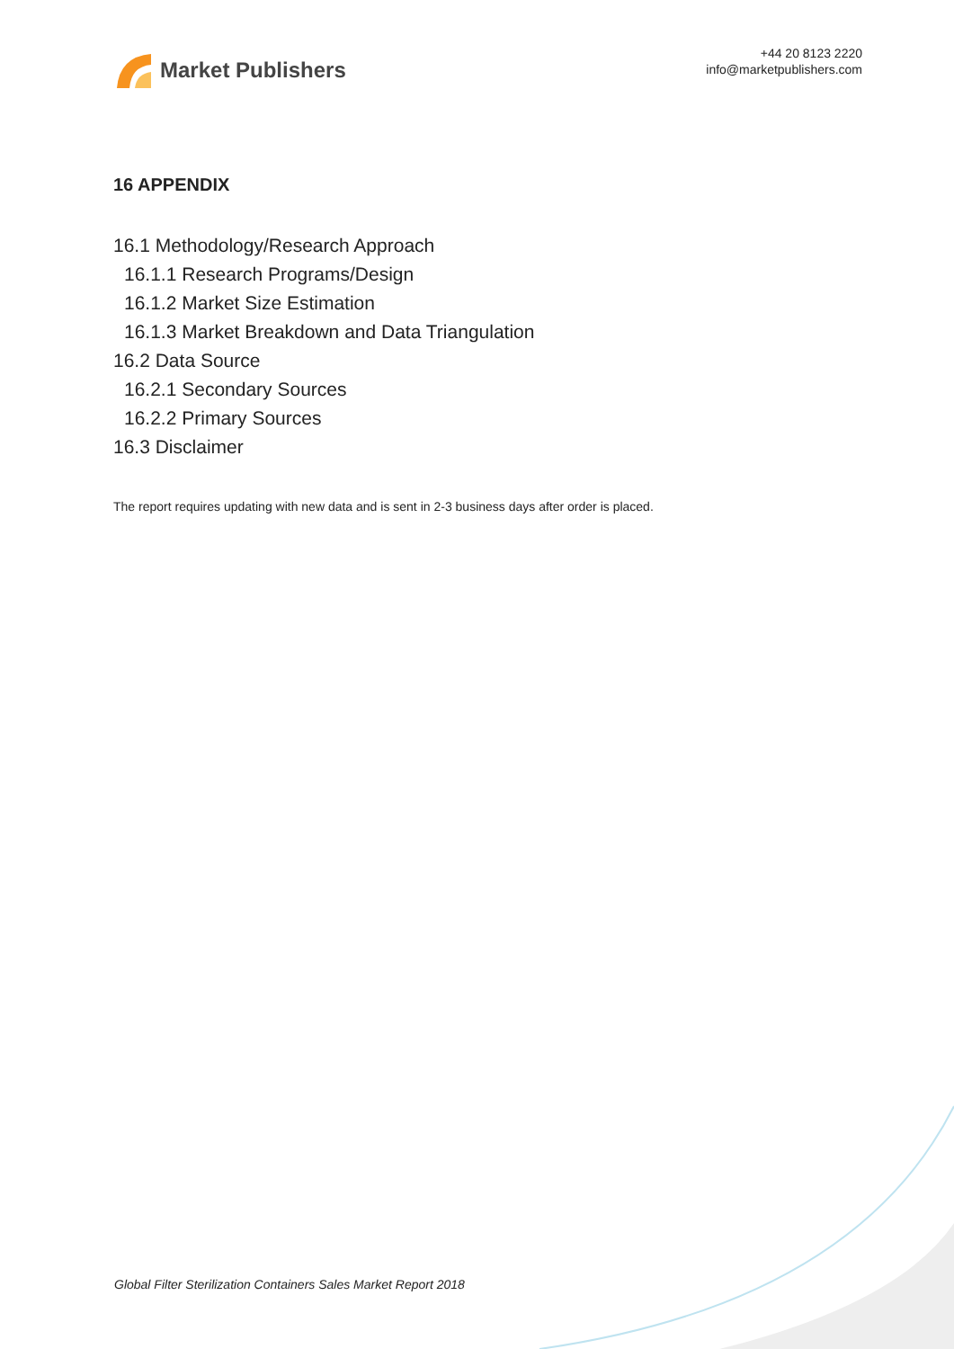Market Publishers
+44 20 8123 2220
info@marketpublishers.com
16 APPENDIX
16.1 Methodology/Research Approach
16.1.1 Research Programs/Design
16.1.2 Market Size Estimation
16.1.3 Market Breakdown and Data Triangulation
16.2 Data Source
16.2.1 Secondary Sources
16.2.2 Primary Sources
16.3 Disclaimer
The report requires updating with new data and is sent in 2-3 business days after order is placed.
Global Filter Sterilization Containers Sales Market Report 2018